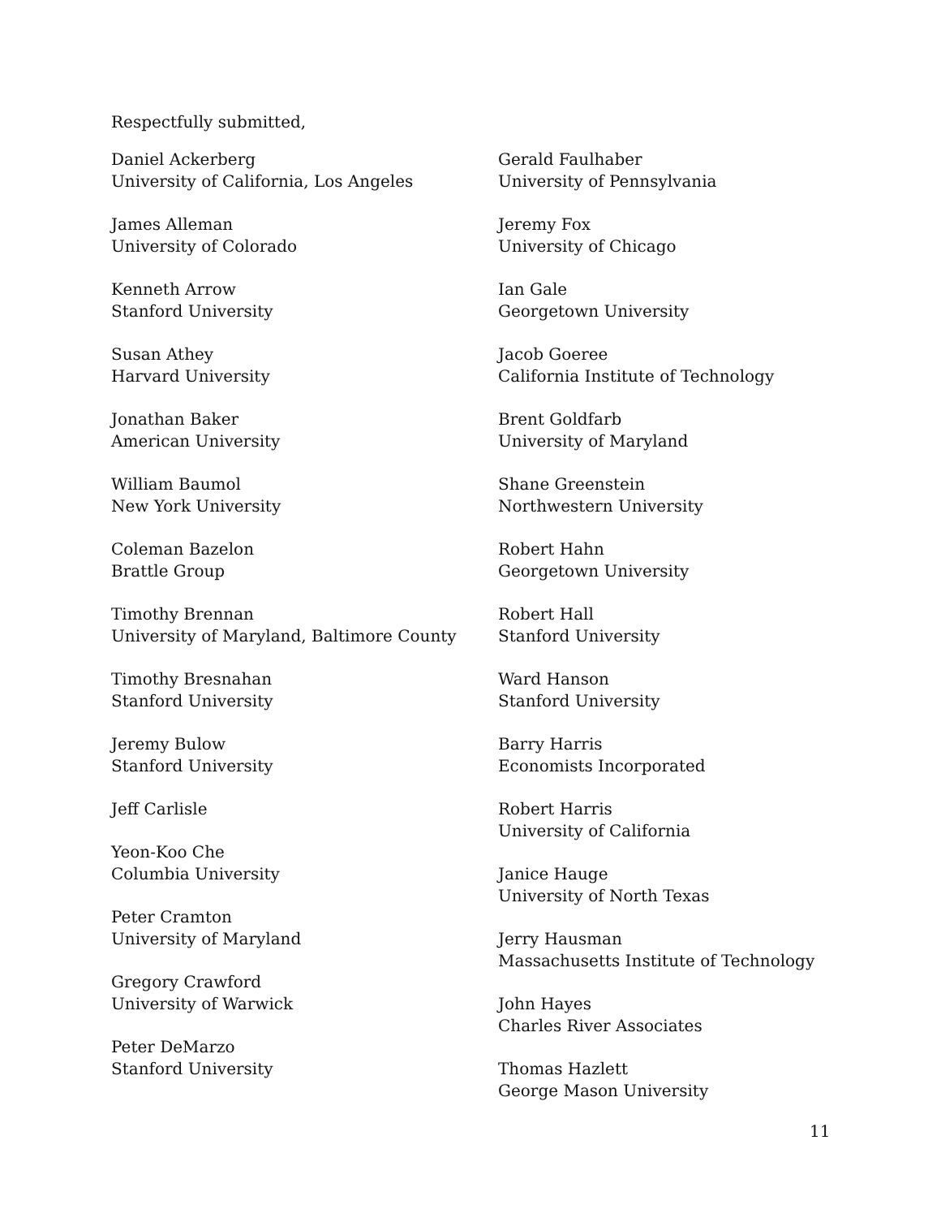Respectfully submitted,
Daniel Ackerberg
University of California, Los Angeles
James Alleman
University of Colorado
Kenneth Arrow
Stanford University
Susan Athey
Harvard University
Jonathan Baker
American University
William Baumol
New York University
Coleman Bazelon
Brattle Group
Timothy Brennan
University of Maryland, Baltimore County
Timothy Bresnahan
Stanford University
Jeremy Bulow
Stanford University
Jeff Carlisle
Yeon-Koo Che
Columbia University
Peter Cramton
University of Maryland
Gregory Crawford
University of Warwick
Peter DeMarzo
Stanford University
Gerald Faulhaber
University of Pennsylvania
Jeremy Fox
University of Chicago
Ian Gale
Georgetown University
Jacob Goeree
California Institute of Technology
Brent Goldfarb
University of Maryland
Shane Greenstein
Northwestern University
Robert Hahn
Georgetown University
Robert Hall
Stanford University
Ward Hanson
Stanford University
Barry Harris
Economists Incorporated
Robert Harris
University of California
Janice Hauge
University of North Texas
Jerry Hausman
Massachusetts Institute of Technology
John Hayes
Charles River Associates
Thomas Hazlett
George Mason University
11